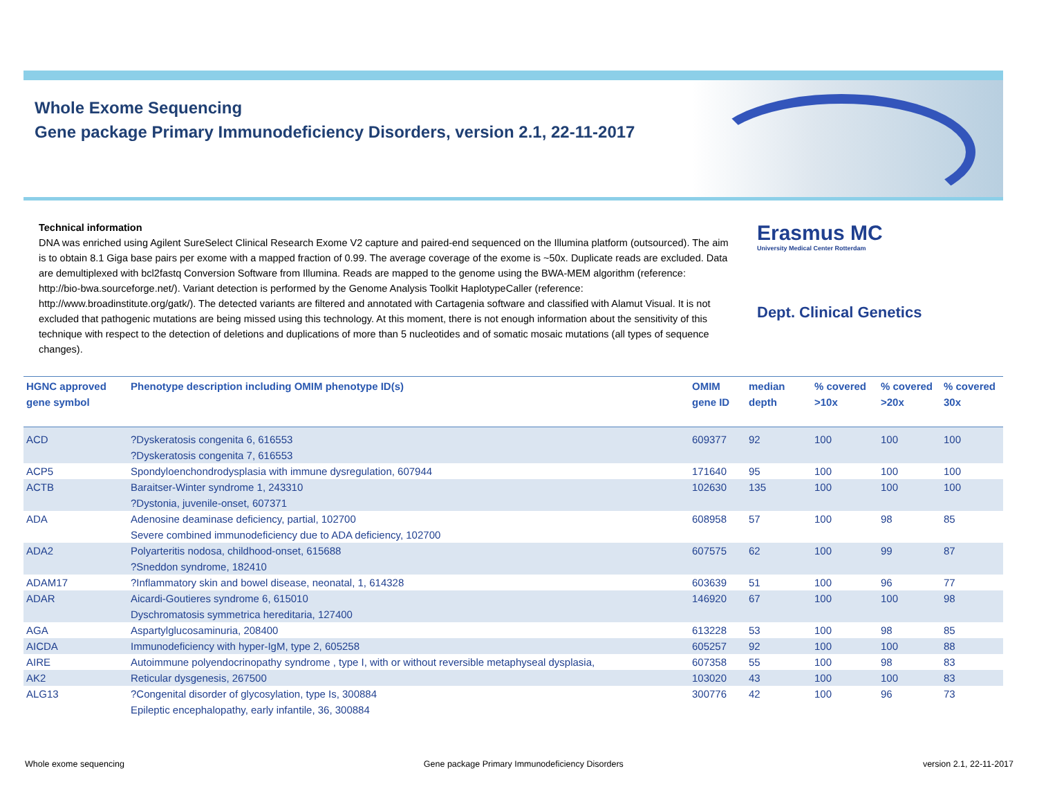Whole Exome Sequencing
Gene package Primary Immunodeficiency Disorders, version 2.1, 22-11-2017
Technical information
DNA was enriched using Agilent SureSelect Clinical Research Exome V2 capture and paired-end sequenced on the Illumina platform (outsourced). The aim is to obtain 8.1 Giga base pairs per exome with a mapped fraction of 0.99. The average coverage of the exome is ~50x. Duplicate reads are excluded. Data are demultiplexed with bcl2fastq Conversion Software from Illumina. Reads are mapped to the genome using the BWA-MEM algorithm (reference: http://bio-bwa.sourceforge.net/). Variant detection is performed by the Genome Analysis Toolkit HaplotypeCaller (reference: http://www.broadinstitute.org/gatk/). The detected variants are filtered and annotated with Cartagenia software and classified with Alamut Visual. It is not excluded that pathogenic mutations are being missed using this technology. At this moment, there is not enough information about the sensitivity of this technique with respect to the detection of deletions and duplications of more than 5 nucleotides and of somatic mosaic mutations (all types of sequence changes).
Erasmus MC
University Medical Center Rotterdam
Dept. Clinical Genetics
| HGNC approved gene symbol | Phenotype description including OMIM phenotype ID(s) | OMIM gene ID | median depth | % covered >10x | % covered >20x | % covered 30x |
| --- | --- | --- | --- | --- | --- | --- |
| ACD | ?Dyskeratosis congenita 6, 616553 ?Dyskeratosis congenita 7, 616553 | 609377 | 92 | 100 | 100 | 100 |
| ACP5 | Spondyloenchondrodysplasia with immune dysregulation, 607944 | 171640 | 95 | 100 | 100 | 100 |
| ACTB | Baraitser-Winter syndrome 1, 243310 ?Dystonia, juvenile-onset, 607371 | 102630 | 135 | 100 | 100 | 100 |
| ADA | Adenosine deaminase deficiency, partial, 102700 Severe combined immunodeficiency due to ADA deficiency, 102700 | 608958 | 57 | 100 | 98 | 85 |
| ADA2 | Polyarteritis nodosa, childhood-onset, 615688 ?Sneddon syndrome, 182410 | 607575 | 62 | 100 | 99 | 87 |
| ADAM17 | ?Inflammatory skin and bowel disease, neonatal, 1, 614328 | 603639 | 51 | 100 | 96 | 77 |
| ADAR | Aicardi-Goutieres syndrome 6, 615010 Dyschromatosis symmetrica hereditaria, 127400 | 146920 | 67 | 100 | 100 | 98 |
| AGA | Aspartylglucosaminuria, 208400 | 613228 | 53 | 100 | 98 | 85 |
| AICDA | Immunodeficiency with hyper-IgM, type 2, 605258 | 605257 | 92 | 100 | 100 | 88 |
| AIRE | Autoimmune polyendocrinopathy syndrome , type I, with or without reversible metaphyseal dysplasia, | 607358 | 55 | 100 | 98 | 83 |
| AK2 | Reticular dysgenesis, 267500 | 103020 | 43 | 100 | 100 | 83 |
| ALG13 | ?Congenital disorder of glycosylation, type Is, 300884 Epileptic encephalopathy, early infantile, 36, 300884 | 300776 | 42 | 100 | 96 | 73 |
Whole exome sequencing Gene package Primary Immunodeficiency Disorders version 2.1, 22-11-2017